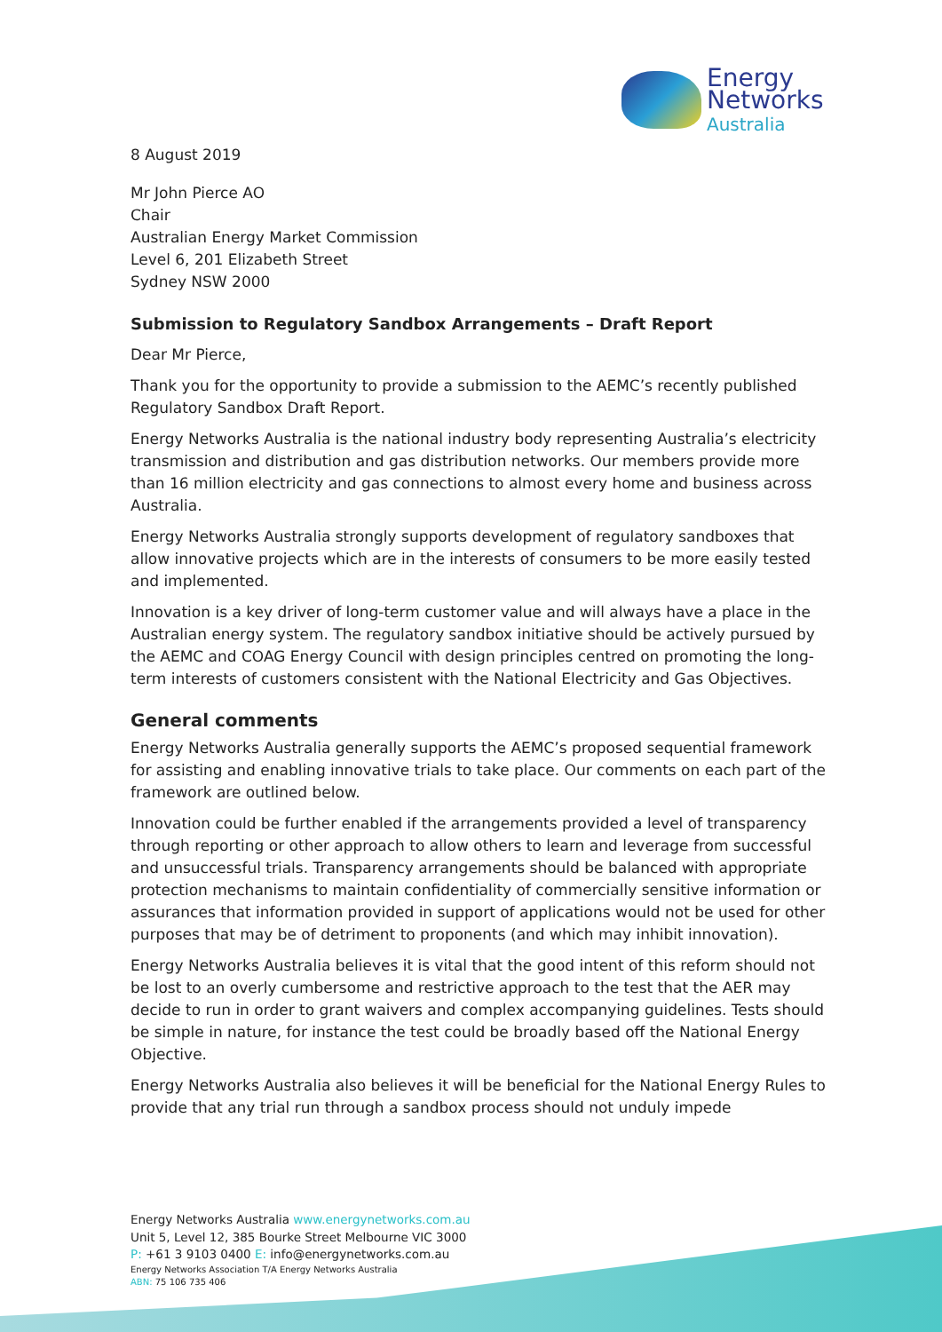Energy
Networks
Australia
8 August 2019
Mr John Pierce AO
Chair
Australian Energy Market Commission
Level 6, 201 Elizabeth Street
Sydney NSW 2000
Submission to Regulatory Sandbox Arrangements – Draft Report
Dear Mr Pierce,
Thank you for the opportunity to provide a submission to the AEMC’s recently published Regulatory Sandbox Draft Report.
Energy Networks Australia is the national industry body representing Australia’s electricity transmission and distribution and gas distribution networks. Our members provide more than 16 million electricity and gas connections to almost every home and business across Australia.
Energy Networks Australia strongly supports development of regulatory sandboxes that allow innovative projects which are in the interests of consumers to be more easily tested and implemented.
Innovation is a key driver of long-term customer value and will always have a place in the Australian energy system. The regulatory sandbox initiative should be actively pursued by the AEMC and COAG Energy Council with design principles centred on promoting the long-term interests of customers consistent with the National Electricity and Gas Objectives.
General comments
Energy Networks Australia generally supports the AEMC’s proposed sequential framework for assisting and enabling innovative trials to take place. Our comments on each part of the framework are outlined below.
Innovation could be further enabled if the arrangements provided a level of transparency through reporting or other approach to allow others to learn and leverage from successful and unsuccessful trials. Transparency arrangements should be balanced with appropriate protection mechanisms to maintain confidentiality of commercially sensitive information or assurances that information provided in support of applications would not be used for other purposes that may be of detriment to proponents (and which may inhibit innovation).
Energy Networks Australia believes it is vital that the good intent of this reform should not be lost to an overly cumbersome and restrictive approach to the test that the AER may decide to run in order to grant waivers and complex accompanying guidelines. Tests should be simple in nature, for instance the test could be broadly based off the National Energy Objective.
Energy Networks Australia also believes it will be beneficial for the National Energy Rules to provide that any trial run through a sandbox process should not unduly impede
Energy Networks Australia www.energynetworks.com.au
Unit 5, Level 12, 385 Bourke Street Melbourne VIC 3000
P: +61 3 9103 0400 E: info@energynetworks.com.au
Energy Networks Association T/A Energy Networks Australia
ABN: 75 106 735 406